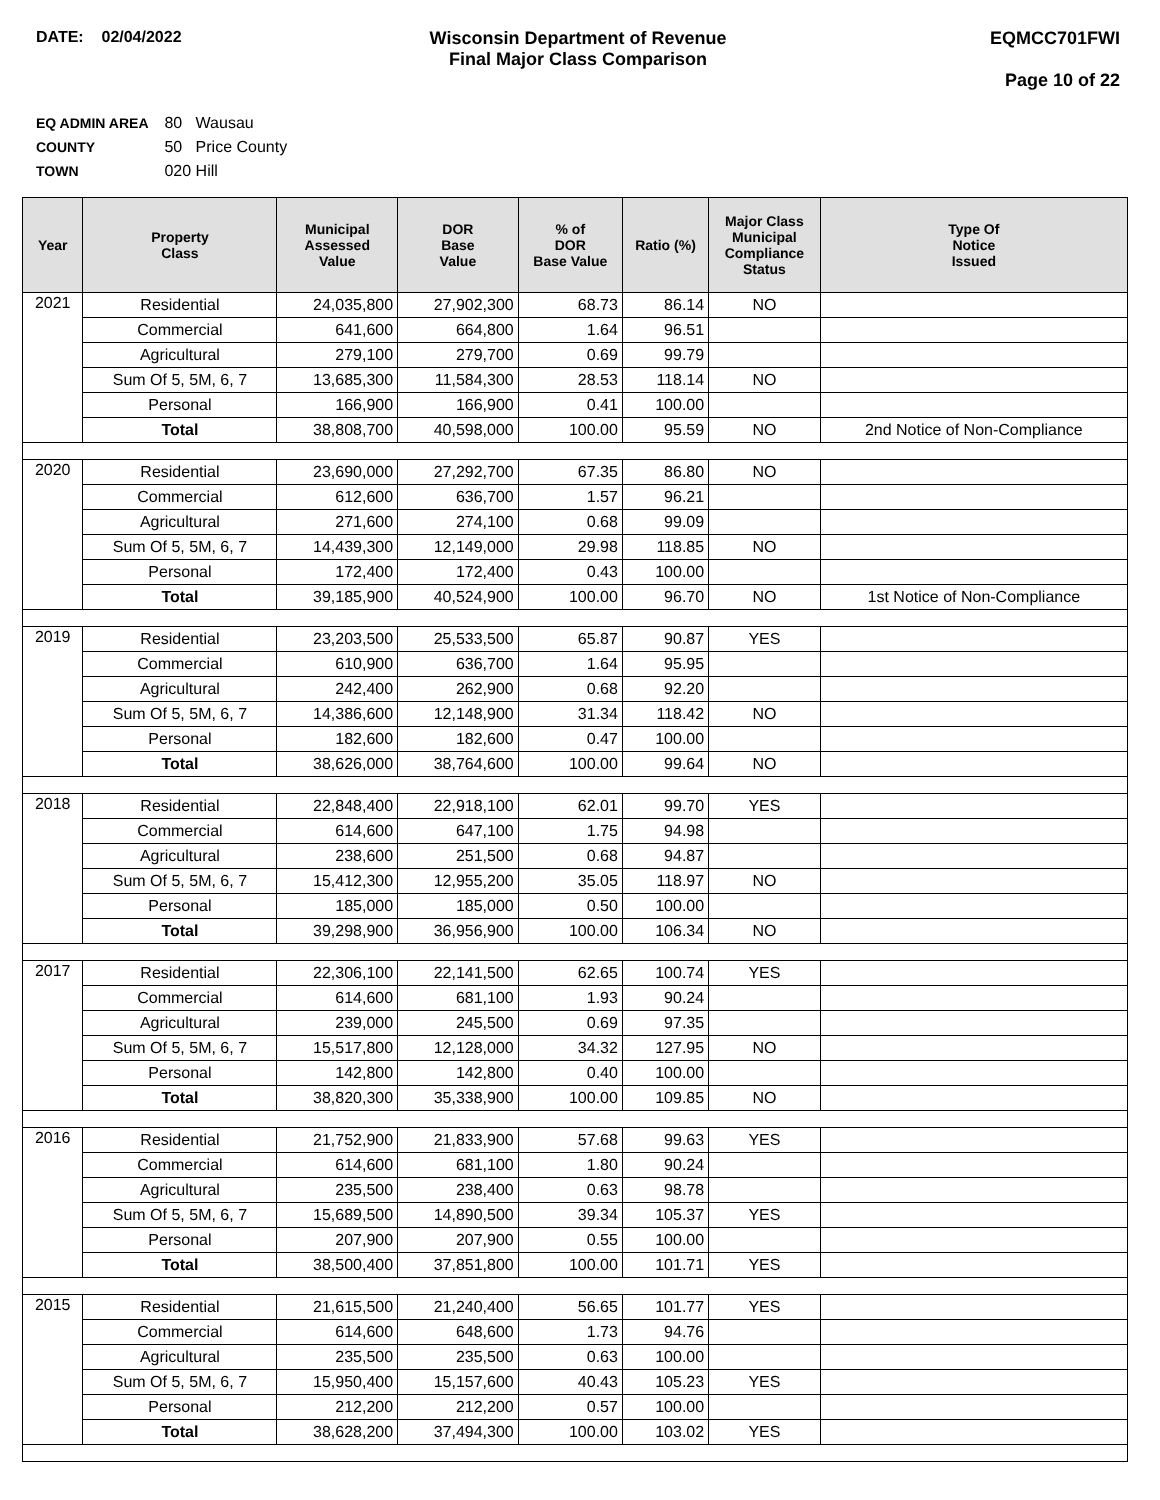DATE: 02/04/2022 Wisconsin Department of Revenue
Final Major Class Comparison
EQMCC701FWI
Page 10 of 22
EQ ADMIN AREA 80 Wausau
COUNTY 50 Price County
TOWN 020 Hill
| Year | Property Class | Municipal Assessed Value | DOR Base Value | % of DOR Base Value | Ratio (%) | Major Class Municipal Compliance Status | Type Of Notice Issued |
| --- | --- | --- | --- | --- | --- | --- | --- |
| 2021 | Residential | 24,035,800 | 27,902,300 | 68.73 | 86.14 | NO | |
| | Commercial | 641,600 | 664,800 | 1.64 | 96.51 | | |
| | Agricultural | 279,100 | 279,700 | 0.69 | 99.79 | | |
| | Sum Of 5, 5M, 6, 7 | 13,685,300 | 11,584,300 | 28.53 | 118.14 | NO | |
| | Personal | 166,900 | 166,900 | 0.41 | 100.00 | | |
| | Total | 38,808,700 | 40,598,000 | 100.00 | 95.59 | NO | 2nd Notice of Non-Compliance |
| 2020 | Residential | 23,690,000 | 27,292,700 | 67.35 | 86.80 | NO | |
| | Commercial | 612,600 | 636,700 | 1.57 | 96.21 | | |
| | Agricultural | 271,600 | 274,100 | 0.68 | 99.09 | | |
| | Sum Of 5, 5M, 6, 7 | 14,439,300 | 12,149,000 | 29.98 | 118.85 | NO | |
| | Personal | 172,400 | 172,400 | 0.43 | 100.00 | | |
| | Total | 39,185,900 | 40,524,900 | 100.00 | 96.70 | NO | 1st Notice of Non-Compliance |
| 2019 | Residential | 23,203,500 | 25,533,500 | 65.87 | 90.87 | YES | |
| | Commercial | 610,900 | 636,700 | 1.64 | 95.95 | | |
| | Agricultural | 242,400 | 262,900 | 0.68 | 92.20 | | |
| | Sum Of 5, 5M, 6, 7 | 14,386,600 | 12,148,900 | 31.34 | 118.42 | NO | |
| | Personal | 182,600 | 182,600 | 0.47 | 100.00 | | |
| | Total | 38,626,000 | 38,764,600 | 100.00 | 99.64 | NO | |
| 2018 | Residential | 22,848,400 | 22,918,100 | 62.01 | 99.70 | YES | |
| | Commercial | 614,600 | 647,100 | 1.75 | 94.98 | | |
| | Agricultural | 238,600 | 251,500 | 0.68 | 94.87 | | |
| | Sum Of 5, 5M, 6, 7 | 15,412,300 | 12,955,200 | 35.05 | 118.97 | NO | |
| | Personal | 185,000 | 185,000 | 0.50 | 100.00 | | |
| | Total | 39,298,900 | 36,956,900 | 100.00 | 106.34 | NO | |
| 2017 | Residential | 22,306,100 | 22,141,500 | 62.65 | 100.74 | YES | |
| | Commercial | 614,600 | 681,100 | 1.93 | 90.24 | | |
| | Agricultural | 239,000 | 245,500 | 0.69 | 97.35 | | |
| | Sum Of 5, 5M, 6, 7 | 15,517,800 | 12,128,000 | 34.32 | 127.95 | NO | |
| | Personal | 142,800 | 142,800 | 0.40 | 100.00 | | |
| | Total | 38,820,300 | 35,338,900 | 100.00 | 109.85 | NO | |
| 2016 | Residential | 21,752,900 | 21,833,900 | 57.68 | 99.63 | YES | |
| | Commercial | 614,600 | 681,100 | 1.80 | 90.24 | | |
| | Agricultural | 235,500 | 238,400 | 0.63 | 98.78 | | |
| | Sum Of 5, 5M, 6, 7 | 15,689,500 | 14,890,500 | 39.34 | 105.37 | YES | |
| | Personal | 207,900 | 207,900 | 0.55 | 100.00 | | |
| | Total | 38,500,400 | 37,851,800 | 100.00 | 101.71 | YES | |
| 2015 | Residential | 21,615,500 | 21,240,400 | 56.65 | 101.77 | YES | |
| | Commercial | 614,600 | 648,600 | 1.73 | 94.76 | | |
| | Agricultural | 235,500 | 235,500 | 0.63 | 100.00 | | |
| | Sum Of 5, 5M, 6, 7 | 15,950,400 | 15,157,600 | 40.43 | 105.23 | YES | |
| | Personal | 212,200 | 212,200 | 0.57 | 100.00 | | |
| | Total | 38,628,200 | 37,494,300 | 100.00 | 103.02 | YES | |